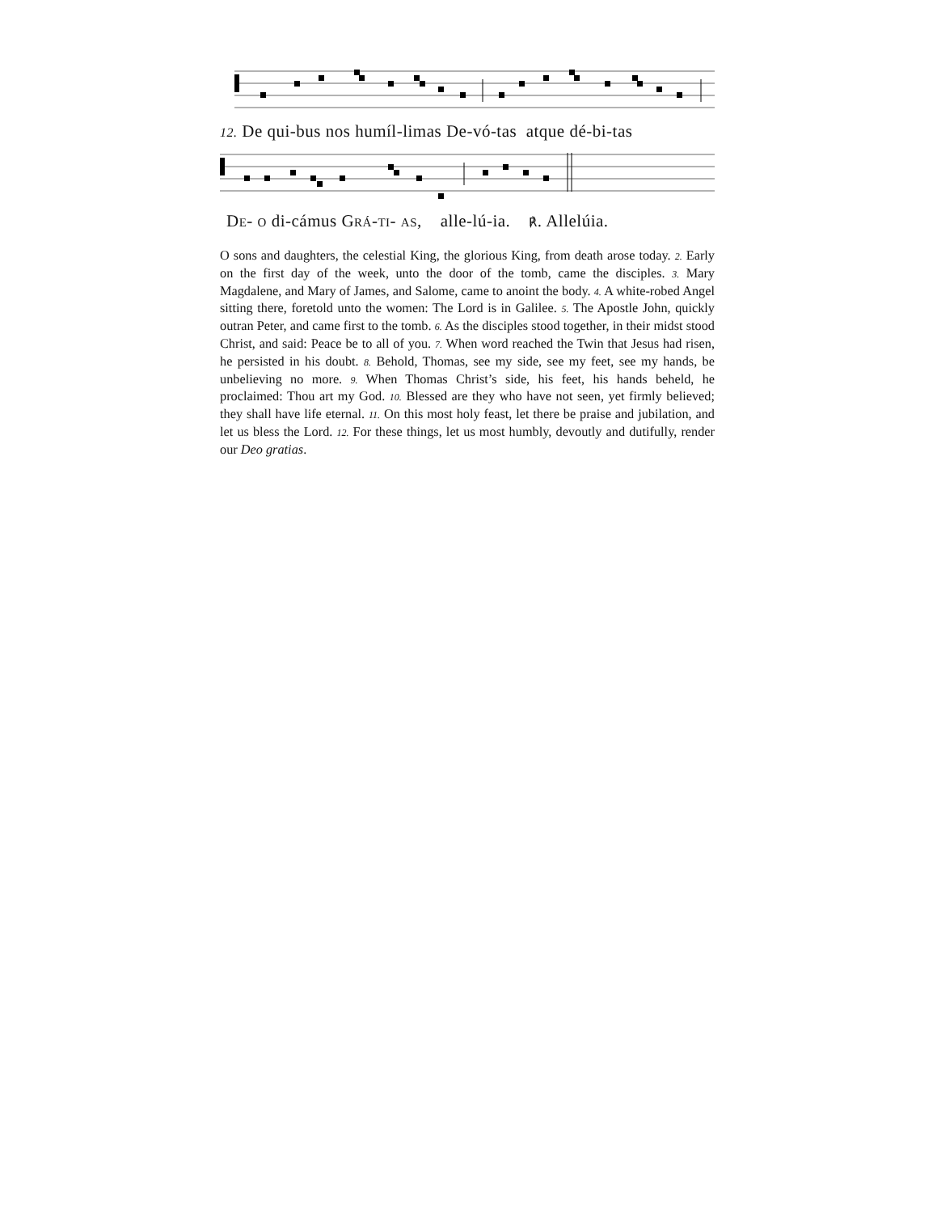12. De qui-bus nos humíl-limas De-vó-tas atque dé-bi-tas
DE- O di-cámus GRÁ-TI- AS, alle-lú-ia. ℟. Allelúia.
O sons and daughters, the celestial King, the glorious King, from death arose today. 2. Early on the first day of the week, unto the door of the tomb, came the disciples. 3. Mary Magdalene, and Mary of James, and Salome, came to anoint the body. 4. A white-robed Angel sitting there, foretold unto the women: The Lord is in Galilee. 5. The Apostle John, quickly outran Peter, and came first to the tomb. 6. As the disciples stood together, in their midst stood Christ, and said: Peace be to all of you. 7. When word reached the Twin that Jesus had risen, he persisted in his doubt. 8. Behold, Thomas, see my side, see my feet, see my hands, be unbelieving no more. 9. When Thomas Christ’s side, his feet, his hands beheld, he proclaimed: Thou art my God. 10. Blessed are they who have not seen, yet firmly believed; they shall have life eternal. 11. On this most holy feast, let there be praise and jubilation, and let us bless the Lord. 12. For these things, let us most humbly, devoutly and dutifully, render our Deo gratias.